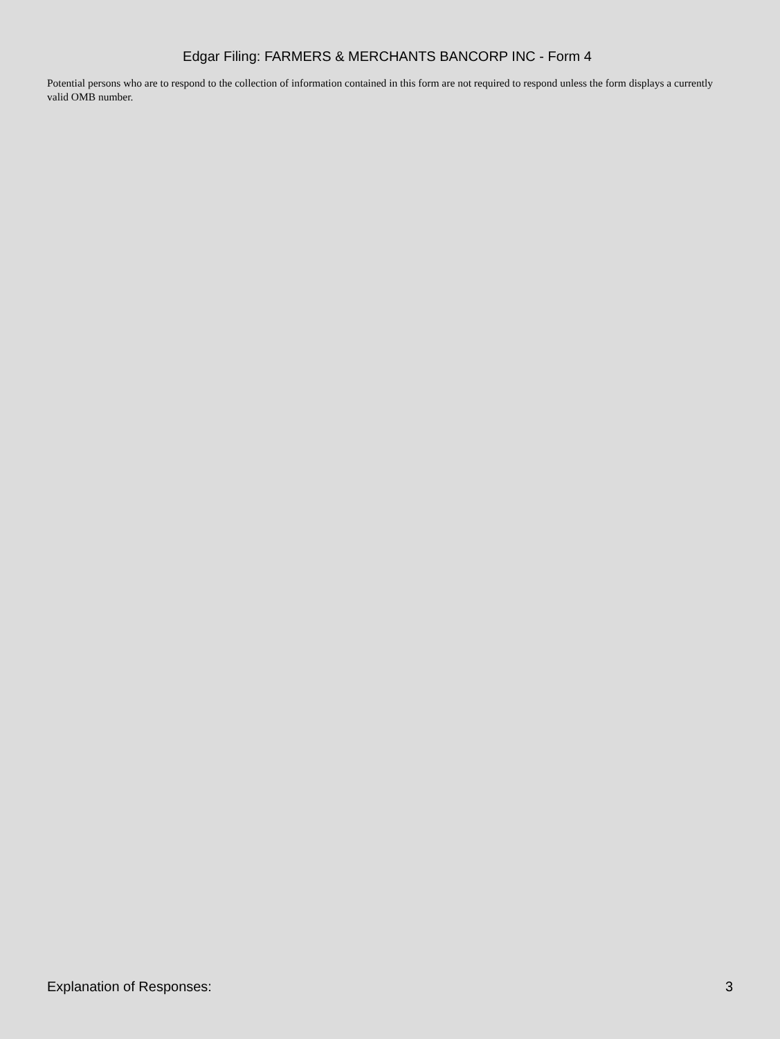Edgar Filing: FARMERS & MERCHANTS BANCORP INC - Form 4
Potential persons who are to respond to the collection of information contained in this form are not required to respond unless the form displays a currently valid OMB number.
Explanation of Responses: 3